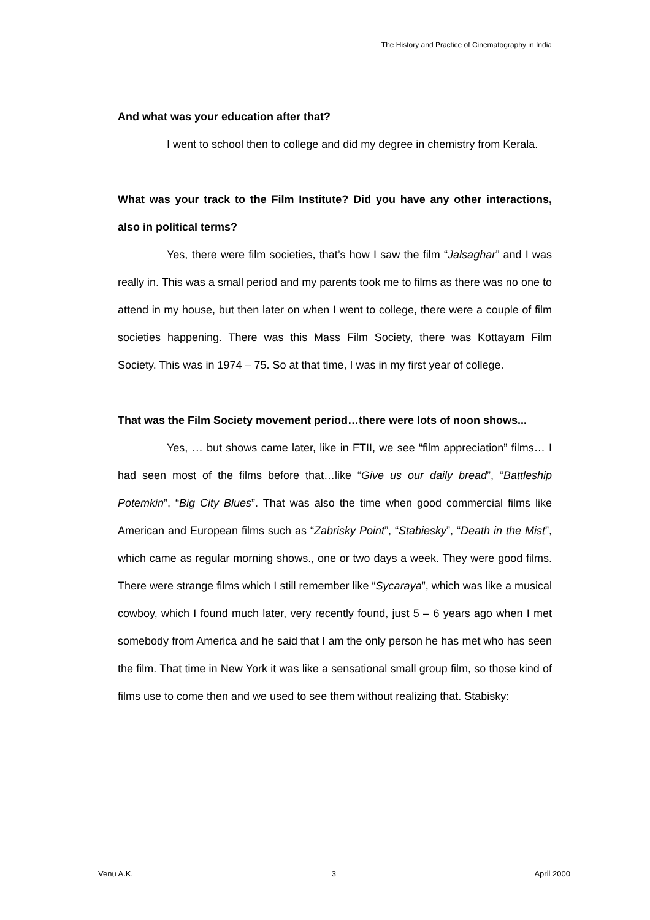The History and Practice of Cinematography in India
And what was your education after that?
I went to school then to college and did my degree in chemistry from Kerala.
What was your track to the Film Institute? Did you have any other interactions, also in political terms?
Yes, there were film societies, that’s how I saw the film “Jalsaghar” and I was really in. This was a small period and my parents took me to films as there was no one to attend in my house, but then later on when I went to college, there were a couple of film societies happening. There was this Mass Film Society, there was Kottayam Film Society. This was in 1974 – 75. So at that time, I was in my first year of college.
That was the Film Society movement period…there were lots of noon shows...
Yes, … but shows came later, like in FTII, we see “film appreciation” films… I had seen most of the films before that…like “Give us our daily bread”, “Battleship Potemkin”, “Big City Blues”. That was also the time when good commercial films like American and European films such as “Zabrisky Point”, “Stabiesky”, “Death in the Mist”, which came as regular morning shows., one or two days a week. They were good films. There were strange films which I still remember like “Sycaraya”, which was like a musical cowboy, which I found much later, very recently found, just 5 – 6 years ago when I met somebody from America and he said that I am the only person he has met who has seen the film. That time in New York it was like a sensational small group film, so those kind of films use to come then and we used to see them without realizing that. Stabisky:
Venu A.K. 3 April 2000